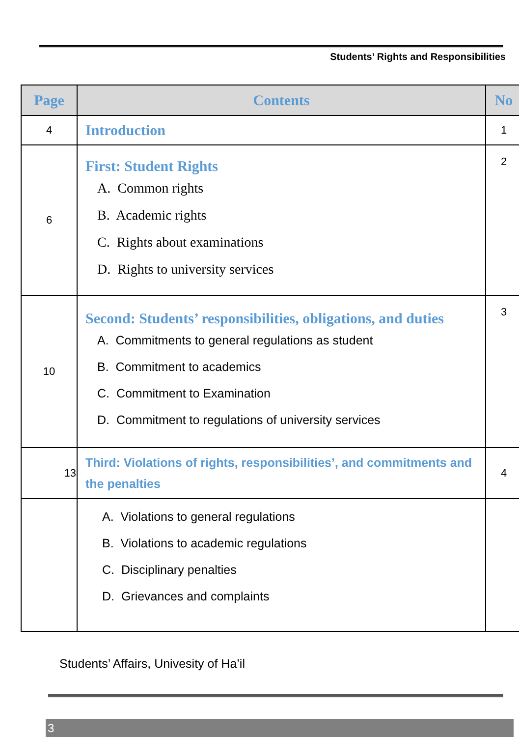Students’ Rights and Responsibilities
| Page | Contents | No |
| --- | --- | --- |
| 4 | Introduction | 1 |
| 6 | First: Student Rights A. Common rights B. Academic rights C. Rights about examinations D. Rights to university services | 2 |
| 10 | Second: Students’ responsibilities, obligations, and duties A. Commitments to general regulations as student B. Commitment to academics C. Commitment to Examination D. Commitment to regulations of university services | 3 |
| 13 | Third: Violations of rights, responsibilities’, and commitments and the penalties | 4 |
| | A. Violations to general regulations B. Violations to academic regulations C. Disciplinary penalties D. Grievances and complaints | |
Students’ Affairs, Univesity of Ha’il
3